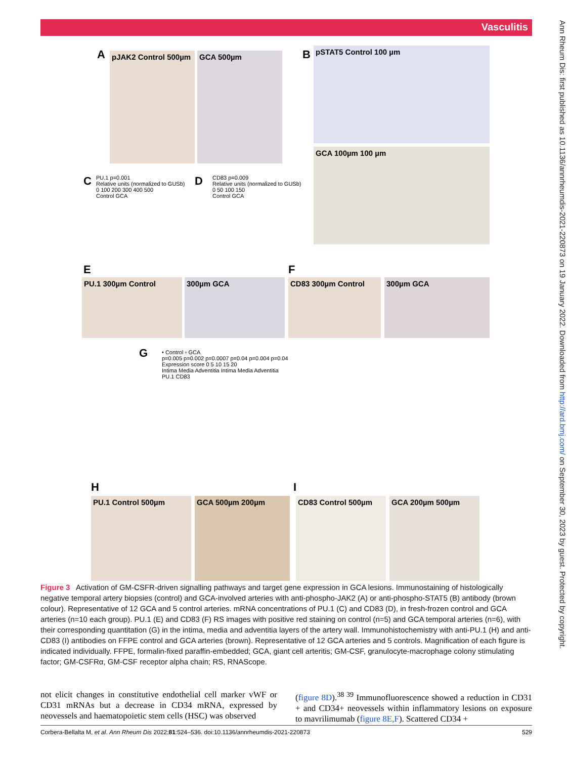Vasculitis
Ann Rheum Dis: first published as 10.1136/annrheumdis-2021-220873 on 19 January 2022. Downloaded from http://ard.bmj.com/ on September 30, 2023 by guest. Protected by copyright.
A
pJAK2 Control 500µm
GCA 500µm B pSTAT5 Control 100 µm
GCA 100µm 100 µm
C
PU.1 p=0.001
Relative units (normalized to GUSb) 0 100 200 300 400 500
Control GCA
D
CD83 p=0.009
Relative units (normalized to GUSb) 0 50 100 150
Control GCA
E
PU.1 300µm Control 300µm GCA
F
CD83 300µm Control 300µm GCA
G
• Control ▫ GCA
p=0.005 p=0.002 p=0.0007 p=0.04 p=0.004 p=0.04
Expression score 0 5 10 15 20
Intima Media Adventitia Intima Media Adventitia
PU.1 CD83
H
PU.1 Control 500µm GCA 500µm 200µm
I
CD83 Control 500µm GCA 200µm 500µm
Figure 3 Activation of GM-CSFR-driven signalling pathways and target gene expression in GCA lesions. Immunostaining of histologically negative temporal artery biopsies (control) and GCA-involved arteries with anti-phospho-JAK2 (A) or anti-phospho-STAT5 (B) antibody (brown colour). Representative of 12 GCA and 5 control arteries. mRNA concentrations of PU.1 (C) and CD83 (D), in fresh-frozen control and GCA arteries (n=10 each group). PU.1 (E) and CD83 (F) RS images with positive red staining on control (n=5) and GCA temporal arteries (n=6), with their corresponding quantitation (G) in the intima, media and adventitia layers of the artery wall. Immunohistochemistry with anti-PU.1 (H) and anti-CD83 (I) antibodies on FFPE control and GCA arteries (brown). Representative of 12 GCA arteries and 5 controls. Magnification of each figure is indicated individually. FFPE, formalin-fixed paraffin-embedded; GCA, giant cell arteritis; GM-CSF, granulocyte-macrophage colony stimulating factor; GM-CSFRα, GM-CSF receptor alpha chain; RS, RNAScope.
not elicit changes in constitutive endothelial cell marker vWF or CD31 mRNAs but a decrease in CD34 mRNA, expressed by neovessels and haematopoietic stem cells (HSC) was observed
(figure 8D).<sup>38 39</sup> Immunofluorescence showed a reduction in CD31 + and CD34+ neovessels within inflammatory lesions on exposure to mavrilimumab (figure 8E,F). Scattered CD34 +
Corbera-Bellalta M, et al. Ann Rheum Dis 2022;81:524–536. doi:10.1136/annrheumdis-2021-220873 529